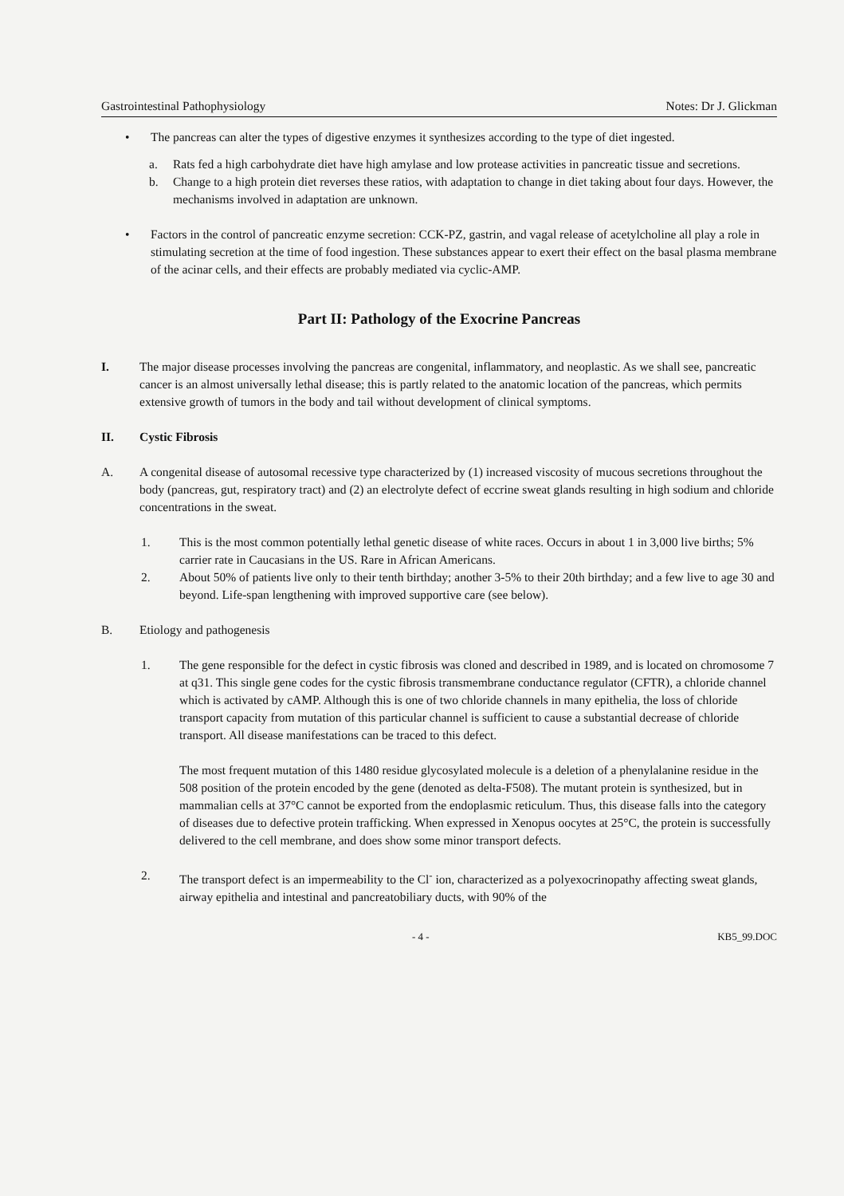Gastrointestinal Pathophysiology Notes: Dr J. Glickman
• The pancreas can alter the types of digestive enzymes it synthesizes according to the type of diet ingested.
a. Rats fed a high carbohydrate diet have high amylase and low protease activities in pancreatic tissue and secretions.
b. Change to a high protein diet reverses these ratios, with adaptation to change in diet taking about four days. However, the mechanisms involved in adaptation are unknown.
• Factors in the control of pancreatic enzyme secretion: CCK-PZ, gastrin, and vagal release of acetylcholine all play a role in stimulating secretion at the time of food ingestion. These substances appear to exert their effect on the basal plasma membrane of the acinar cells, and their effects are probably mediated via cyclic-AMP.
Part II: Pathology of the Exocrine Pancreas
I. The major disease processes involving the pancreas are congenital, inflammatory, and neoplastic. As we shall see, pancreatic cancer is an almost universally lethal disease; this is partly related to the anatomic location of the pancreas, which permits extensive growth of tumors in the body and tail without development of clinical symptoms.
II. Cystic Fibrosis
A. A congenital disease of autosomal recessive type characterized by (1) increased viscosity of mucous secretions throughout the body (pancreas, gut, respiratory tract) and (2) an electrolyte defect of eccrine sweat glands resulting in high sodium and chloride concentrations in the sweat.
1. This is the most common potentially lethal genetic disease of white races. Occurs in about 1 in 3,000 live births; 5% carrier rate in Caucasians in the US. Rare in African Americans.
2. About 50% of patients live only to their tenth birthday; another 3-5% to their 20th birthday; and a few live to age 30 and beyond. Life-span lengthening with improved supportive care (see below).
B. Etiology and pathogenesis
1. The gene responsible for the defect in cystic fibrosis was cloned and described in 1989, and is located on chromosome 7 at q31. This single gene codes for the cystic fibrosis transmembrane conductance regulator (CFTR), a chloride channel which is activated by cAMP. Although this is one of two chloride channels in many epithelia, the loss of chloride transport capacity from mutation of this particular channel is sufficient to cause a substantial decrease of chloride transport. All disease manifestations can be traced to this defect.
The most frequent mutation of this 1480 residue glycosylated molecule is a deletion of a phenylalanine residue in the 508 position of the protein encoded by the gene (denoted as delta-F508). The mutant protein is synthesized, but in mammalian cells at 37°C cannot be exported from the endoplasmic reticulum. Thus, this disease falls into the category of diseases due to defective protein trafficking. When expressed in Xenopus oocytes at 25°C, the protein is successfully delivered to the cell membrane, and does show some minor transport defects.
2. The transport defect is an impermeability to the Cl<sup>-</sup> ion, characterized as a polyexocrinopathy affecting sweat glands, airway epithelia and intestinal and pancreatobiliary ducts, with 90% of the
- 4 - KB5_99.DOC